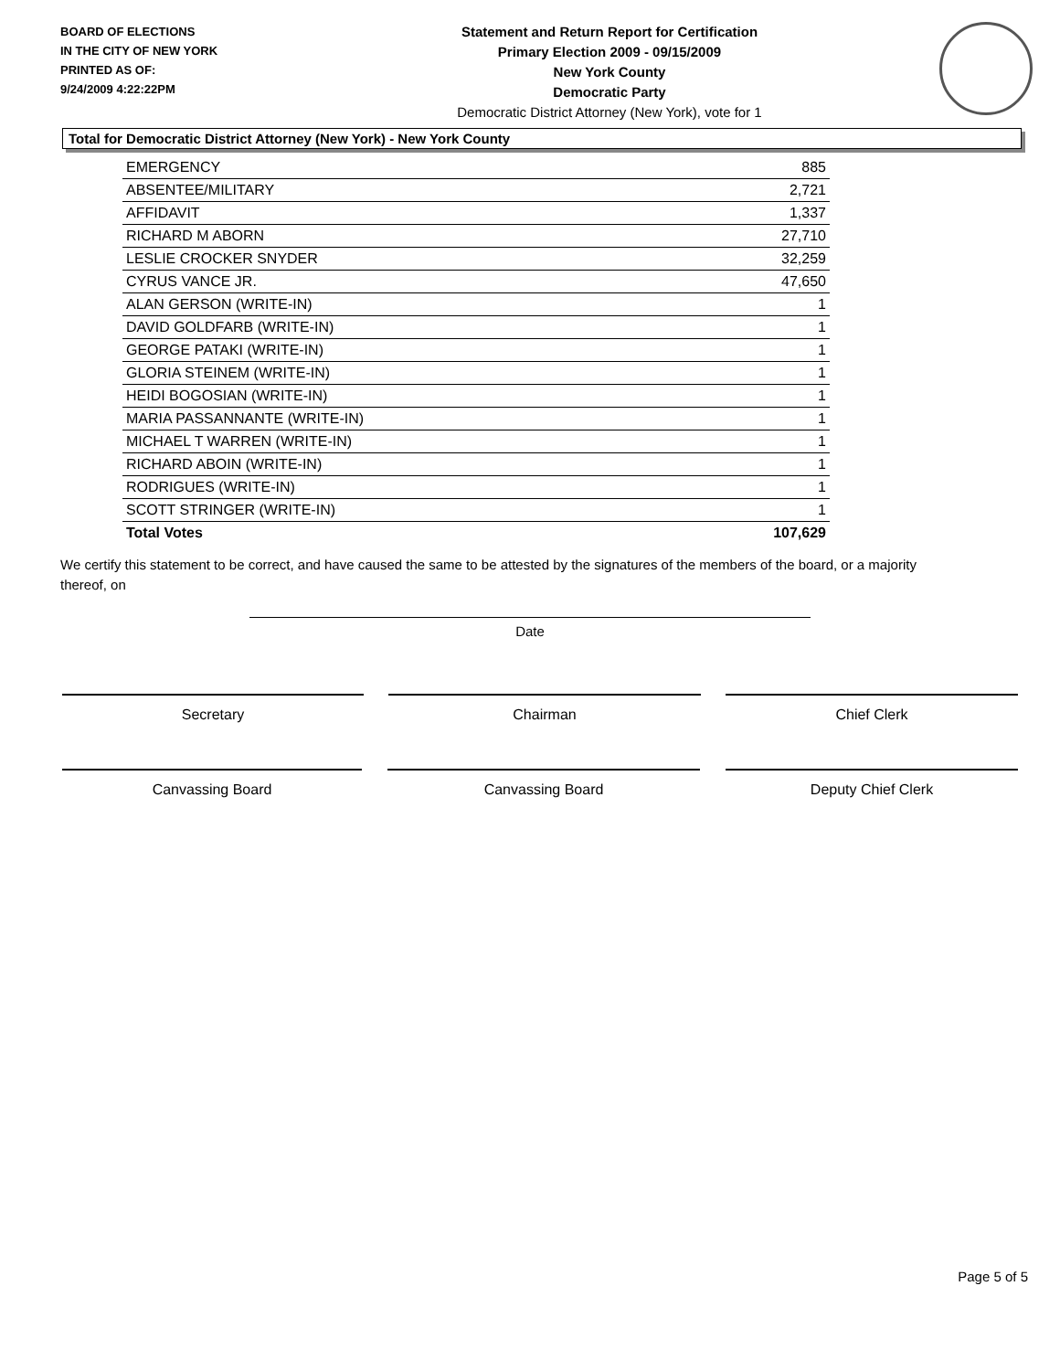BOARD OF ELECTIONS
IN THE CITY OF NEW YORK
PRINTED AS OF:
9/24/2009 4:22:22PM
Statement and Return Report for Certification
Primary Election 2009 - 09/15/2009
New York County
Democratic Party
Democratic District Attorney (New York), vote for 1
Total for Democratic District Attorney (New York) - New York County
| EMERGENCY | 885 |
| ABSENTEE/MILITARY | 2,721 |
| AFFIDAVIT | 1,337 |
| RICHARD M ABORN | 27,710 |
| LESLIE CROCKER SNYDER | 32,259 |
| CYRUS VANCE JR. | 47,650 |
| ALAN GERSON (WRITE-IN) | 1 |
| DAVID GOLDFARB (WRITE-IN) | 1 |
| GEORGE PATAKI (WRITE-IN) | 1 |
| GLORIA STEINEM (WRITE-IN) | 1 |
| HEIDI BOGOSIAN (WRITE-IN) | 1 |
| MARIA PASSANNANTE (WRITE-IN) | 1 |
| MICHAEL T WARREN (WRITE-IN) | 1 |
| RICHARD ABOIN (WRITE-IN) | 1 |
| RODRIGUES (WRITE-IN) | 1 |
| SCOTT STRINGER (WRITE-IN) | 1 |
| Total Votes | 107,629 |
We certify this statement to be correct, and have caused the same to be attested by the signatures of the members of the board, or a majority thereof, on
Date
Secretary Chairman Chief Clerk
Canvassing Board Canvassing Board Deputy Chief Clerk
Page 5 of 5